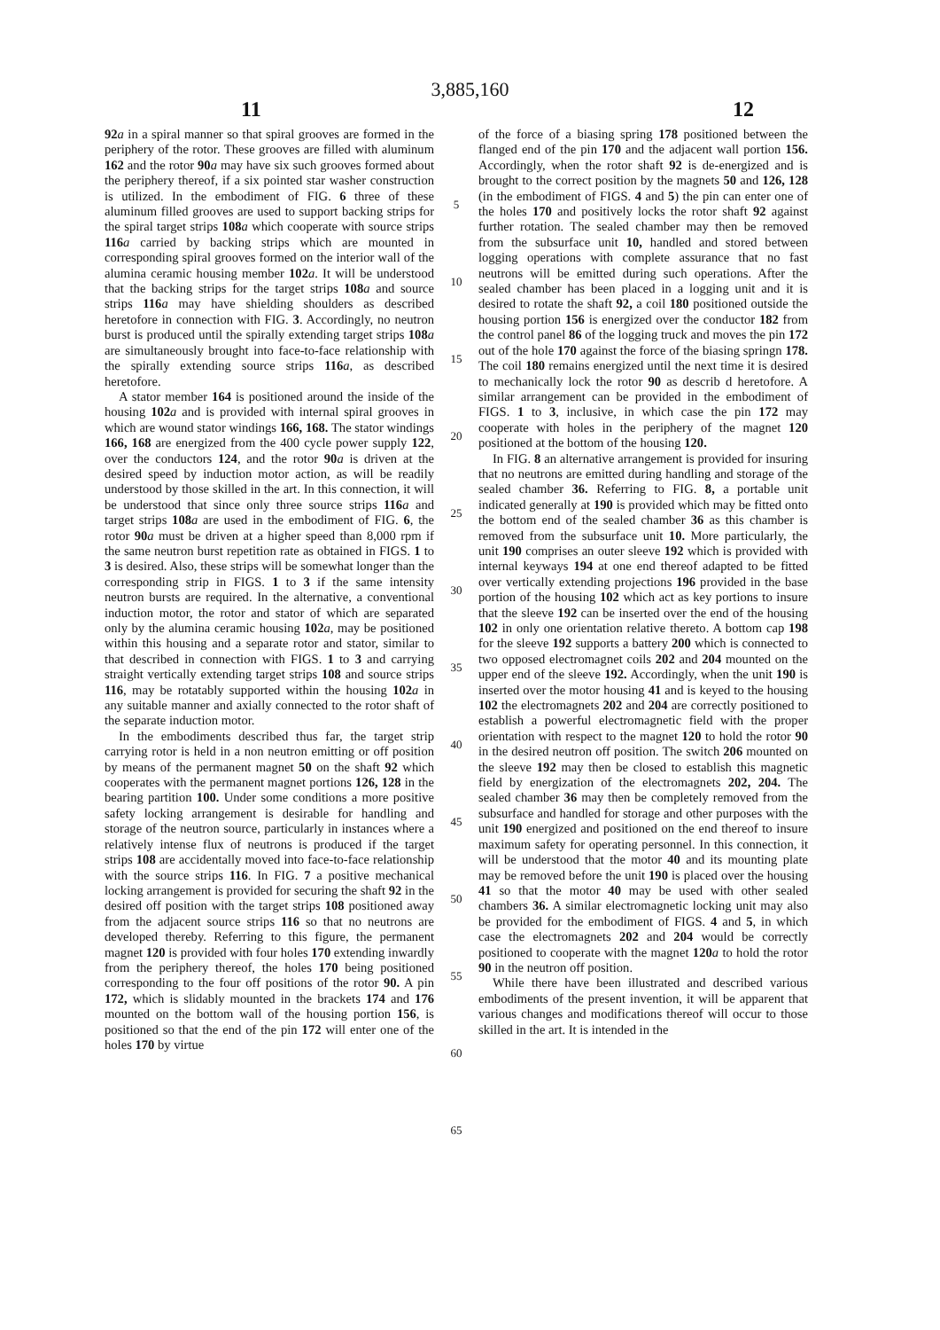3,885,160
11 12
92 a in a spiral manner so that spiral grooves are formed in the periphery of the rotor. These grooves are filled with aluminum 162 and the rotor 90 a may have six such grooves formed about the periphery thereof, if a six pointed star washer construction is utilized. In the embodiment of FIG. 6 three of these aluminum filled grooves are used to support backing strips for the spiral target strips 108 a which cooperate with source strips 116 a carried by backing strips which are mounted in corresponding spiral grooves formed on the interior wall of the alumina ceramic housing member 102 a. It will be understood that the backing strips for the target strips 108 a and source strips 116 a may have shielding shoulders as described heretofore in connection with FIG. 3. Accordingly, no neutron burst is produced until the spirally extending target strips 108 a are simultaneously brought into face-to-face relationship with the spirally extending source strips 116 a, as described heretofore.
A stator member 164 is positioned around the inside of the housing 102 a and is provided with internal spiral grooves in which are wound stator windings 166, 168. The stator windings 166, 168 are energized from the 400 cycle power supply 122, over the conductors 124, and the rotor 90 a is driven at the desired speed by induction motor action, as will be readily understood by those skilled in the art. In this connection, it will be understood that since only three source strips 116 a and target strips 108 a are used in the embodiment of FIG. 6, the rotor 90 a must be driven at a higher speed than 8,000 rpm if the same neutron burst repetition rate as obtained in FIGS. 1 to 3 is desired. Also, these strips will be somewhat longer than the corresponding strip in FIGS. 1 to 3 if the same intensity neutron bursts are required. In the alternative, a conventional induction motor, the rotor and stator of which are separated only by the alumina ceramic housing 102 a, may be positioned within this housing and a separate rotor and stator, similar to that described in connection with FIGS. 1 to 3 and carrying straight vertically extending target strips 108 and source strips 116, may be rotatably supported within the housing 102 a in any suitable manner and axially connected to the rotor shaft of the separate induction motor.
In the embodiments described thus far, the target strip carrying rotor is held in a non neutron emitting or off position by means of the permanent magnet 50 on the shaft 92 which cooperates with the permanent magnet portions 126, 128 in the bearing partition 100. Under some conditions a more positive safety locking arrangement is desirable for handling and storage of the neutron source, particularly in instances where a relatively intense flux of neutrons is produced if the target strips 108 are accidentally moved into face-to-face relationship with the source strips 116. In FIG. 7 a positive mechanical locking arrangement is provided for securing the shaft 92 in the desired off position with the target strips 108 positioned away from the adjacent source strips 116 so that no neutrons are developed thereby. Referring to this figure, the permanent magnet 120 is provided with four holes 170 extending inwardly from the periphery thereof, the holes 170 being positioned corresponding to the four off positions of the rotor 90. A pin 172, which is slidably mounted in the brackets 174 and 176 mounted on the bottom wall of the housing portion 156, is positioned so that the end of the pin 172 will enter one of the holes 170 by virtue
5
10
15
20
25
30
35
40
45
50
55
60
65
of the force of a biasing spring 178 positioned between the flanged end of the pin 170 and the adjacent wall portion 156. Accordingly, when the rotor shaft 92 is de-energized and is brought to the correct position by the magnets 50 and 126, 128 (in the embodiment of FIGS. 4 and 5) the pin can enter one of the holes 170 and positively locks the rotor shaft 92 against further rotation. The sealed chamber may then be removed from the subsurface unit 10, handled and stored between logging operations with complete assurance that no fast neutrons will be emitted during such operations. After the sealed chamber has been placed in a logging unit and it is desired to rotate the shaft 92, a coil 180 positioned outside the housing portion 156 is energized over the conductor 182 from the control panel 86 of the logging truck and moves the pin 172 out of the hole 170 against the force of the biasing springn 178. The coil 180 remains energized until the next time it is desired to mechanically lock the rotor 90 as describ d heretofore. A similar arrangement can be provided in the embodiment of FIGS. 1 to 3, inclusive, in which case the pin 172 may cooperate with holes in the periphery of the magnet 120 positioned at the bottom of the housing 120.
In FIG. 8 an alternative arrangement is provided for insuring that no neutrons are emitted during handling and storage of the sealed chamber 36. Referring to FIG. 8, a portable unit indicated generally at 190 is provided which may be fitted onto the bottom end of the sealed chamber 36 as this chamber is removed from the subsurface unit 10. More particularly, the unit 190 comprises an outer sleeve 192 which is provided with internal keyways 194 at one end thereof adapted to be fitted over vertically extending projections 196 provided in the base portion of the housing 102 which act as key portions to insure that the sleeve 192 can be inserted over the end of the housing 102 in only one orientation relative thereto. A bottom cap 198 for the sleeve 192 supports a battery 200 which is connected to two opposed electromagnet coils 202 and 204 mounted on the upper end of the sleeve 192. Accordingly, when the unit 190 is inserted over the motor housing 41 and is keyed to the housing 102 the electromagnets 202 and 204 are correctly positioned to establish a powerful electromagnetic field with the proper orientation with respect to the magnet 120 to hold the rotor 90 in the desired neutron off position. The switch 206 mounted on the sleeve 192 may then be closed to establish this magnetic field by energization of the electromagnets 202, 204. The sealed chamber 36 may then be completely removed from the subsurface and handled for storage and other purposes with the unit 190 energized and positioned on the end thereof to insure maximum safety for operating personnel. In this connection, it will be understood that the motor 40 and its mounting plate may be removed before the unit 190 is placed over the housing 41 so that the motor 40 may be used with other sealed chambers 36. A similar electromagnetic locking unit may also be provided for the embodiment of FIGS. 4 and 5, in which case the electromagnets 202 and 204 would be correctly positioned to cooperate with the magnet 120 a to hold the rotor 90 in the neutron off position.
While there have been illustrated and described various embodiments of the present invention, it will be apparent that various changes and modifications thereof will occur to those skilled in the art. It is intended in the